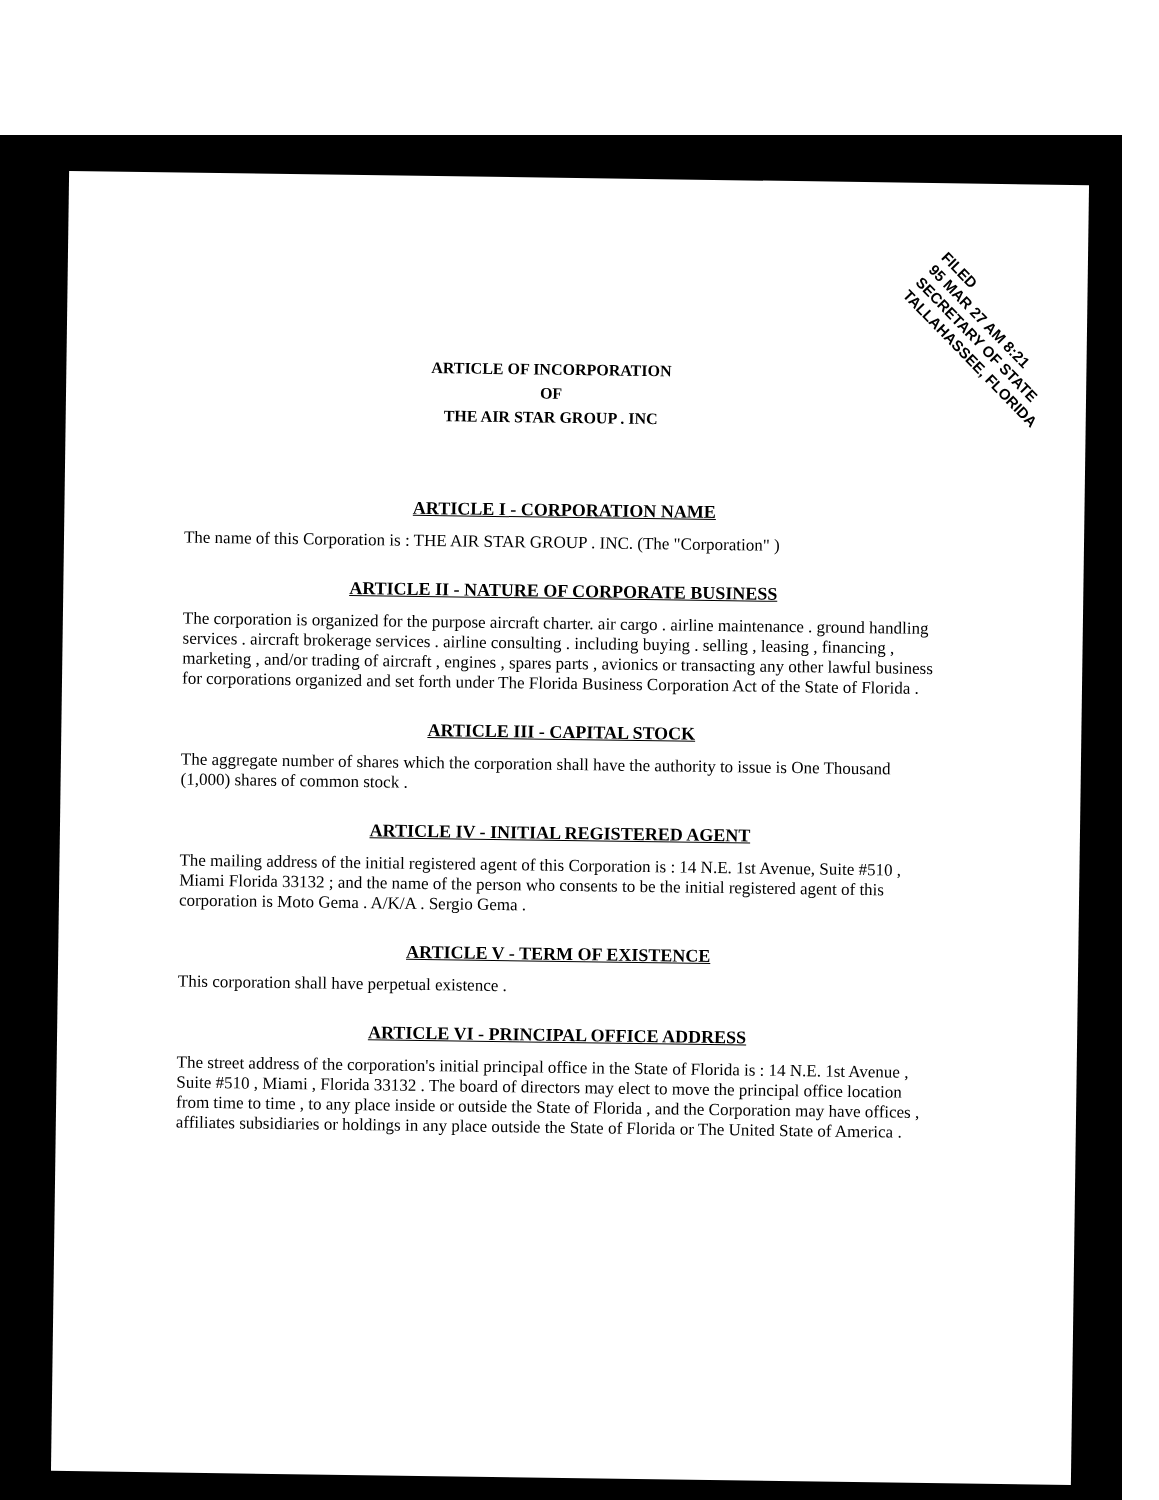FILED
95 MAR 27 AM 8:21
SECRETARY OF STATE
TALLAHASSEE, FLORIDA
ARTICLE OF INCORPORATION
OF
THE AIR STAR GROUP . INC
ARTICLE I - CORPORATION NAME
The name of this Corporation is : THE AIR STAR GROUP . INC. (The "Corporation" )
ARTICLE II - NATURE OF CORPORATE BUSINESS
The corporation is organized for the purpose aircraft charter. air cargo . airline maintenance . ground handling services . aircraft brokerage services . airline consulting . including buying . selling , leasing , financing , marketing , and/or trading of aircraft , engines , spares parts , avionics or transacting any other lawful business for corporations organized and set forth under The Florida Business Corporation Act of the State of Florida .
ARTICLE III - CAPITAL STOCK
The aggregate number of shares which the corporation shall have the authority to issue is One Thousand (1,000) shares of common stock .
ARTICLE IV - INITIAL REGISTERED AGENT
The mailing address of the initial registered agent of this Corporation is : 14 N.E. 1st Avenue, Suite #510 , Miami Florida 33132 ; and the name of the person who consents to be the initial registered agent of this corporation is Moto Gema . A/K/A . Sergio Gema .
ARTICLE V - TERM OF EXISTENCE
This corporation shall have perpetual existence .
ARTICLE VI - PRINCIPAL OFFICE ADDRESS
The street address of the corporation's initial principal office in the State of Florida is : 14 N.E. 1st Avenue , Suite #510 , Miami , Florida 33132 . The board of directors may elect to move the principal office location from time to time , to any place inside or outside the State of Florida , and the Corporation may have offices , affiliates subsidiaries or holdings in any place outside the State of Florida or The United State of America .